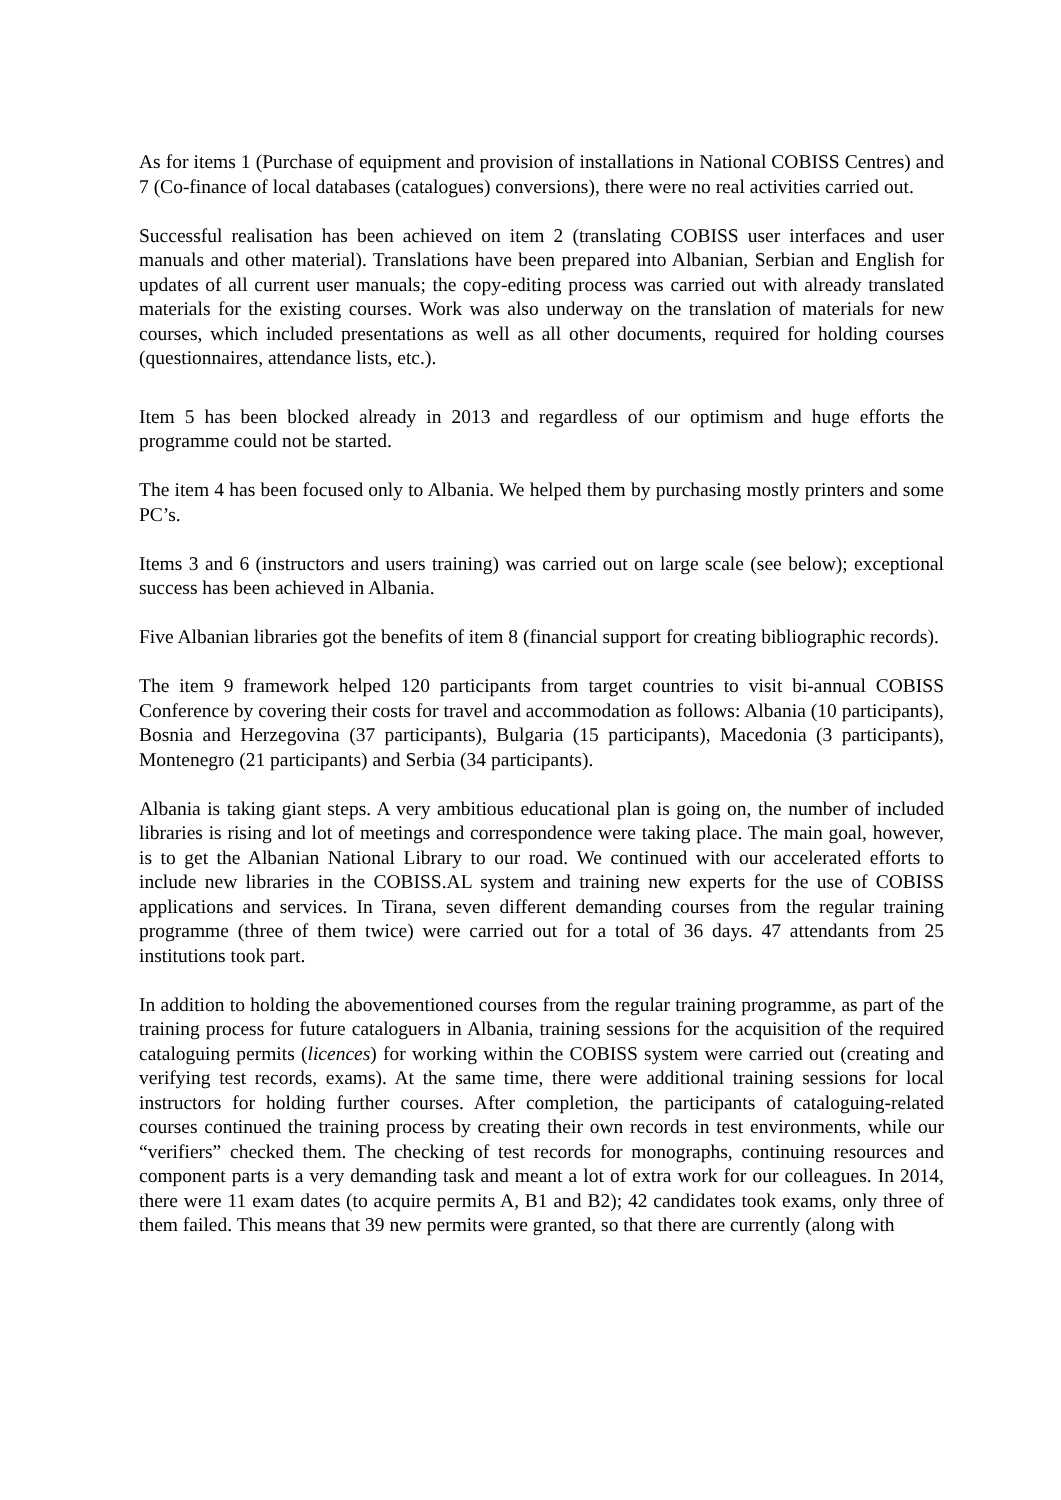As for items 1 (Purchase of equipment and provision of installations in National COBISS Centres) and 7 (Co-finance of local databases (catalogues) conversions), there were no real activities carried out.
Successful realisation has been achieved on item 2 (translating COBISS user interfaces and user manuals and other material). Translations have been prepared into Albanian, Serbian and English for updates of all current user manuals; the copy-editing process was carried out with already translated materials for the existing courses. Work was also underway on the translation of materials for new courses, which included presentations as well as all other documents, required for holding courses (questionnaires, attendance lists, etc.).
Item 5 has been blocked already in 2013 and regardless of our optimism and huge efforts the programme could not be started.
The item 4 has been focused only to Albania. We helped them by purchasing mostly printers and some PC’s.
Items 3 and 6 (instructors and users training) was carried out on large scale (see below); exceptional success has been achieved in Albania.
Five Albanian libraries got the benefits of item 8 (financial support for creating bibliographic records).
The item 9 framework helped 120 participants from target countries to visit bi-annual COBISS Conference by covering their costs for travel and accommodation as follows: Albania (10 participants), Bosnia and Herzegovina (37 participants), Bulgaria (15 participants), Macedonia (3 participants), Montenegro (21 participants) and Serbia (34 participants).
Albania is taking giant steps. A very ambitious educational plan is going on, the number of included libraries is rising and lot of meetings and correspondence were taking place. The main goal, however, is to get the Albanian National Library to our road. We continued with our accelerated efforts to include new libraries in the COBISS.AL system and training new experts for the use of COBISS applications and services. In Tirana, seven different demanding courses from the regular training programme (three of them twice) were carried out for a total of 36 days. 47 attendants from 25 institutions took part.
In addition to holding the abovementioned courses from the regular training programme, as part of the training process for future cataloguers in Albania, training sessions for the acquisition of the required cataloguing permits (licences) for working within the COBISS system were carried out (creating and verifying test records, exams). At the same time, there were additional training sessions for local instructors for holding further courses. After completion, the participants of cataloguing-related courses continued the training process by creating their own records in test environments, while our “verifiers” checked them. The checking of test records for monographs, continuing resources and component parts is a very demanding task and meant a lot of extra work for our colleagues. In 2014, there were 11 exam dates (to acquire permits A, B1 and B2); 42 candidates took exams, only three of them failed. This means that 39 new permits were granted, so that there are currently (along with